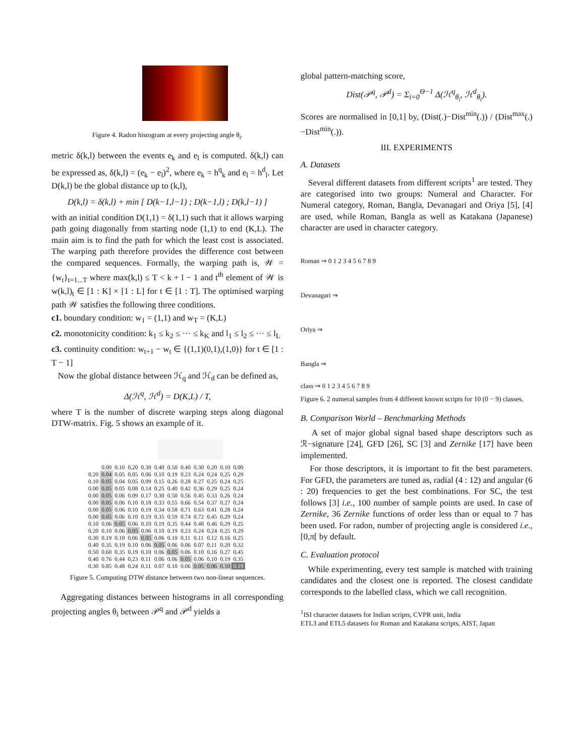Figure 4. Radon histogram at every projecting angle θ<sub>i</sub>.
metric δ(k,l) between the events e<sub>k</sub> and e<sub>l</sub> is computed. δ(k,l) can be expressed as, δ(k,l) = (e<sub>k</sub> − e<sub>l</sub>)<sup>2</sup>, where e<sub>k</sub> = h<sup>q</sup><sub>k</sub> and e<sub>l</sub> = h<sup>d</sup><sub>l</sub>. Let D(k,l) be the global distance up to (k,l),
D(k,l) = δ(k,l) + min [ D(k−1,l−1) ; D(k−1,l) ; D(k,l−1) ]
with an initial condition D(1,1) = δ(1,1) such that it allows warping path going diagonally from starting node (1,1) to end (K,L). The main aim is to find the path for which the least cost is associated. The warping path therefore provides the difference cost between the compared sequences. Formally, the warping path is, 𝒲 = {w<sub>t</sub>}<sub>t=1...T</sub> where max(k,l) ≤ T < k + l − 1 and t<sup>th</sup> element of 𝒲 is w(k,l)<sub>t</sub> ∈ [1 : K] × [1 : L] for t ∈ [1 : T]. The optimised warping path 𝒲 satisfies the following three conditions.
c1. boundary condition: w<sub>1</sub> = (1,1) and w<sub>T</sub> = (K,L)
c2. monotonicity condition: k<sub>1</sub> ≤ k<sub>2</sub> ≤ ··· ≤ k<sub>K</sub> and l<sub>1</sub> ≤ l<sub>2</sub> ≤ ··· ≤ l<sub>L</sub>
c3. continuity condition: w<sub>t+1</sub> − w<sub>t</sub> ∈ {(1,1)(0,1),(1,0)} for t ∈ [1 : T − 1]
Now the global distance between ℋ<sub>q</sub> and ℋ<sub>d</sub> can be defined as,
Δ(ℋ<sup>q</sup>, ℋ<sup>d</sup>) = D(K,L) / T,
where T is the number of discrete warping steps along diagonal DTW-matrix. Fig. 5 shows an example of it.
| | 0.00 | 0.10 | 0.20 | 0.30 | 0.40 | 0.50 | 0.40 | 0.30 | 0.20 | 0.10 | 0.00 |
| 0.20 | 0.04 | 0.05 | 0.05 | 0.06 | 0.10 | 0.19 | 0.23 | 0.24 | 0.24 | 0.25 | 0.29 |
| 0.10 | 0.05 | 0.04 | 0.05 | 0.09 | 0.15 | 0.26 | 0.28 | 0.27 | 0.25 | 0.24 | 0.25 |
| 0.00 | 0.05 | 0.05 | 0.08 | 0.14 | 0.25 | 0.40 | 0.42 | 0.36 | 0.29 | 0.25 | 0.24 |
| 0.00 | 0.05 | 0.06 | 0.09 | 0.17 | 0.30 | 0.50 | 0.56 | 0.45 | 0.33 | 0.26 | 0.24 |
| 0.00 | 0.05 | 0.06 | 0.10 | 0.18 | 0.33 | 0.55 | 0.66 | 0.54 | 0.37 | 0.27 | 0.24 |
| 0.00 | 0.05 | 0.06 | 0.10 | 0.19 | 0.34 | 0.58 | 0.71 | 0.63 | 0.41 | 0.28 | 0.24 |
| 0.00 | 0.05 | 0.06 | 0.10 | 0.19 | 0.35 | 0.59 | 0.74 | 0.72 | 0.45 | 0.29 | 0.24 |
| 0.10 | 0.06 | 0.05 | 0.06 | 0.10 | 0.19 | 0.35 | 0.44 | 0.48 | 0.46 | 0.29 | 0.25 |
| 0.20 | 0.10 | 0.06 | 0.05 | 0.06 | 0.10 | 0.19 | 0.23 | 0.24 | 0.24 | 0.25 | 0.29 |
| 0.30 | 0.19 | 0.10 | 0.06 | 0.05 | 0.06 | 0.10 | 0.11 | 0.11 | 0.12 | 0.16 | 0.25 |
| 0.40 | 0.35 | 0.19 | 0.10 | 0.06 | 0.05 | 0.06 | 0.06 | 0.07 | 0.11 | 0.20 | 0.32 |
| 0.50 | 0.60 | 0.35 | 0.19 | 0.10 | 0.06 | 0.05 | 0.06 | 0.10 | 0.16 | 0.27 | 0.45 |
| 0.40 | 0.76 | 0.44 | 0.23 | 0.11 | 0.06 | 0.06 | 0.05 | 0.06 | 0.10 | 0.19 | 0.35 |
| 0.30 | 0.85 | 0.48 | 0.24 | 0.11 | 0.07 | 0.10 | 0.06 | 0.05 | 0.06 | 0.10 | 0.19 |
Figure 5. Computing DTW distance between two non-linear sequences.
Aggregating distances between histograms in all corresponding projecting angles θ<sub>i</sub> between 𝒫<sup>q</sup> and 𝒫<sup>d</sup> yields a
global pattern-matching score,
Dist(𝒫<sup>q</sup>, 𝒫<sup>d</sup>) = Σ<sub>i=0</sub><sup>Θ−1</sup> Δ(ℋ<sup>q</sup><sub>θ<sub>i</sub></sub>, ℋ<sup>d</sup><sub>θ<sub>i</sub></sub>).
Scores are normalised in [0,1] by, (Dist(.)−Dist<sup>min</sup>(.)) / (Dist<sup>max</sup>(.)−Dist<sup>min</sup>(.)).
III. EXPERIMENTS
A. Datasets
Several different datasets from different scripts<sup>1</sup> are tested. They are categorised into two groups: Numeral and Character. For Numeral category, Roman, Bangla, Devanagari and Oriya [5], [4] are used, while Roman, Bangla as well as Katakana (Japanese) character are used in character category.
Roman ⇒ 0 1 2 3 4 5 6 7 8 9
Devanagari ⇒
Oriya ⇒
Bangla ⇒
class ⇒ 0 1 2 3 4 5 6 7 8 9
Figure 6. 2 numeral samples from 4 different known scripts for 10 (0 − 9) classes.
B. Comparison World – Benchmarking Methods
A set of major global signal based shape descriptors such as ℛ−signature [24], GFD [26], SC [3] and Zernike [17] have been implemented.
For those descriptors, it is important to fit the best parameters. For GFD, the parameters are tuned as, radial (4 : 12) and angular (6 : 20) frequencies to get the best combinations. For SC, the test follows [3] i.e., 100 number of sample points are used. In case of Zernike, 36 Zernike functions of order less than or equal to 7 has been used. For radon, number of projecting angle is considered i.e., [0,π[ by default.
C. Evaluation protocol
While experimenting, every test sample is matched with training candidates and the closest one is reported. The closest candidate corresponds to the labelled class, which we call recognition.
<sup>1</sup> ISI character datasets for Indian scripts, CVPR unit, India
ETL3 and ETL5 datasets for Roman and Katakana scripts, AIST, Japan